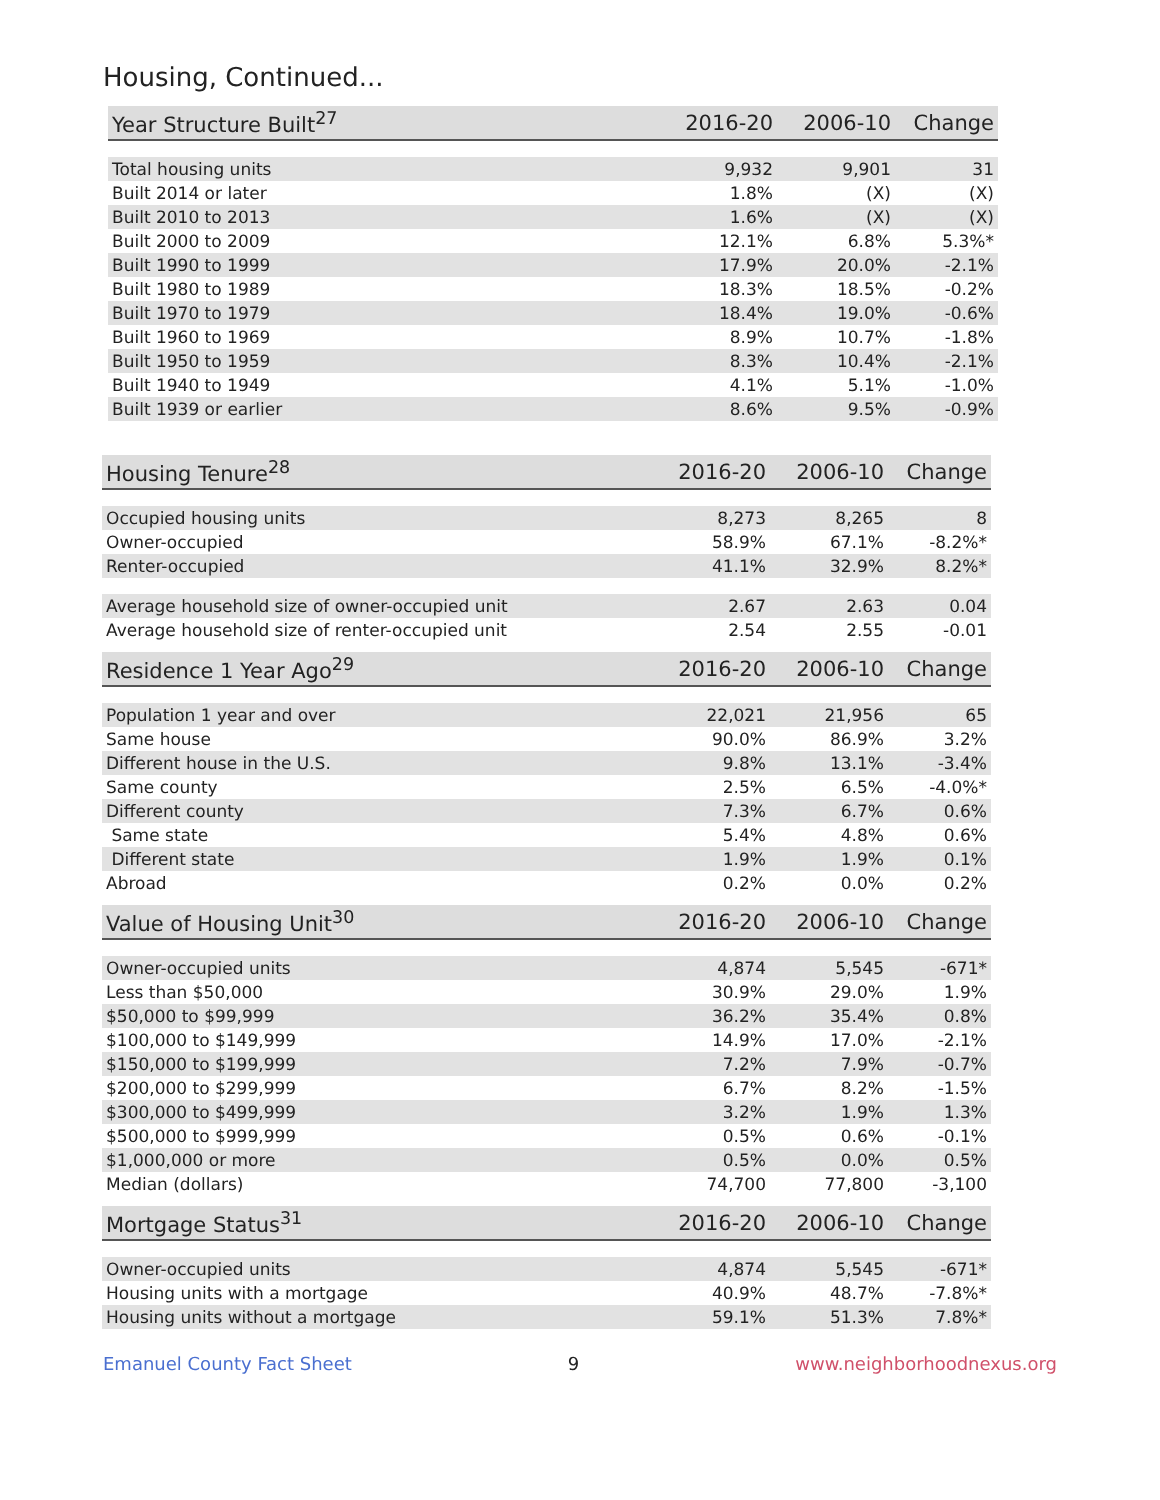Housing, Continued...
| Year Structure Built<sup>27</sup> | 2016-20 | 2006-10 | Change |
| --- | --- | --- | --- |
| Total housing units | 9,932 | 9,901 | 31 |
| Built 2014 or later | 1.8% | (X) | (X) |
| Built 2010 to 2013 | 1.6% | (X) | (X) |
| Built 2000 to 2009 | 12.1% | 6.8% | 5.3%* |
| Built 1990 to 1999 | 17.9% | 20.0% | -2.1% |
| Built 1980 to 1989 | 18.3% | 18.5% | -0.2% |
| Built 1970 to 1979 | 18.4% | 19.0% | -0.6% |
| Built 1960 to 1969 | 8.9% | 10.7% | -1.8% |
| Built 1950 to 1959 | 8.3% | 10.4% | -2.1% |
| Built 1940 to 1949 | 4.1% | 5.1% | -1.0% |
| Built 1939 or earlier | 8.6% | 9.5% | -0.9% |
| Housing Tenure<sup>28</sup> | 2016-20 | 2006-10 | Change |
| --- | --- | --- | --- |
| Occupied housing units | 8,273 | 8,265 | 8 |
| Owner-occupied | 58.9% | 67.1% | -8.2%* |
| Renter-occupied | 41.1% | 32.9% | 8.2%* |
| Average household size of owner-occupied unit | 2.67 | 2.63 | 0.04 |
| Average household size of renter-occupied unit | 2.54 | 2.55 | -0.01 |
| Residence 1 Year Ago<sup>29</sup> | 2016-20 | 2006-10 | Change |
| --- | --- | --- | --- |
| Population 1 year and over | 22,021 | 21,956 | 65 |
| Same house | 90.0% | 86.9% | 3.2% |
| Different house in the U.S. | 9.8% | 13.1% | -3.4% |
| Same county | 2.5% | 6.5% | -4.0%* |
| Different county | 7.3% | 6.7% | 0.6% |
| Same state | 5.4% | 4.8% | 0.6% |
| Different state | 1.9% | 1.9% | 0.1% |
| Abroad | 0.2% | 0.0% | 0.2% |
| Value of Housing Unit<sup>30</sup> | 2016-20 | 2006-10 | Change |
| --- | --- | --- | --- |
| Owner-occupied units | 4,874 | 5,545 | -671* |
| Less than $50,000 | 30.9% | 29.0% | 1.9% |
| $50,000 to $99,999 | 36.2% | 35.4% | 0.8% |
| $100,000 to $149,999 | 14.9% | 17.0% | -2.1% |
| $150,000 to $199,999 | 7.2% | 7.9% | -0.7% |
| $200,000 to $299,999 | 6.7% | 8.2% | -1.5% |
| $300,000 to $499,999 | 3.2% | 1.9% | 1.3% |
| $500,000 to $999,999 | 0.5% | 0.6% | -0.1% |
| $1,000,000 or more | 0.5% | 0.0% | 0.5% |
| Median (dollars) | 74,700 | 77,800 | -3,100 |
| Mortgage Status<sup>31</sup> | 2016-20 | 2006-10 | Change |
| --- | --- | --- | --- |
| Owner-occupied units | 4,874 | 5,545 | -671* |
| Housing units with a mortgage | 40.9% | 48.7% | -7.8%* |
| Housing units without a mortgage | 59.1% | 51.3% | 7.8%* |
Emanuel County Fact Sheet 9 www.neighborhoodnexus.org